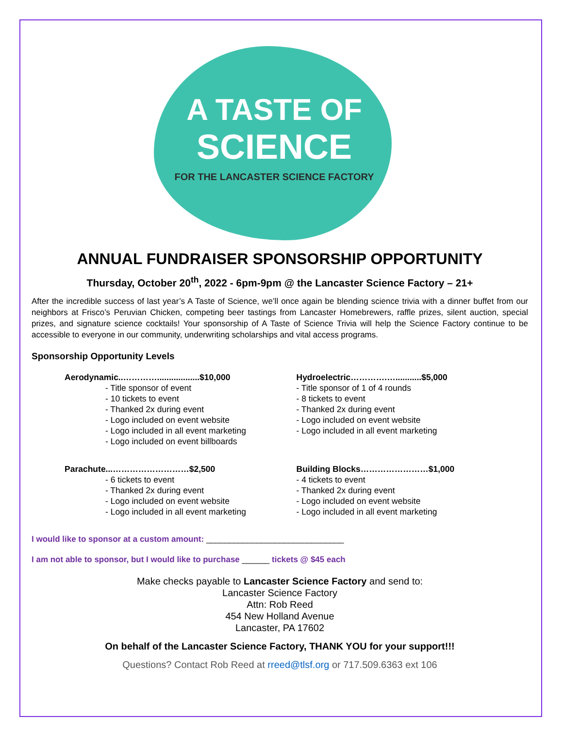A TASTE OF
SCIENCE
FOR THE LANCASTER SCIENCE FACTORY
ANNUAL FUNDRAISER SPONSORSHIP OPPORTUNITY
Thursday, October 20<sup>th</sup>, 2022 - 6pm-9pm @ the Lancaster Science Factory – 21+
After the incredible success of last year’s A Taste of Science, we’ll once again be blending science trivia with a dinner buffet from our neighbors at Frisco’s Peruvian Chicken, competing beer tastings from Lancaster Homebrewers, raffle prizes, silent auction, special prizes, and signature science cocktails! Your sponsorship of A Taste of Science Trivia will help the Science Factory continue to be accessible to everyone in our community, underwriting scholarships and vital access programs.
Sponsorship Opportunity Levels
Aerodynamic..…………..................$10,000
- Title sponsor of event
- 10 tickets to event
- Thanked 2x during event
- Logo included on event website
- Logo included in all event marketing
- Logo included on event billboards
Hydroelectric………….…...........$5,000
- Title sponsor of 1 of 4 rounds
- 8 tickets to event
- Thanked 2x during event
- Logo included on event website
- Logo included in all event marketing
Parachute...………………………$2,500
- 6 tickets to event
- Thanked 2x during event
- Logo included on event website
- Logo included in all event marketing
Building Blocks……………………$1,000
- 4 tickets to event
- Thanked 2x during event
- Logo included on event website
- Logo included in all event marketing
I would like to sponsor at a custom amount: ______________________________
I am not able to sponsor, but I would like to purchase ______ tickets @ $45 each
Make checks payable to Lancaster Science Factory and send to:
Lancaster Science Factory
Attn: Rob Reed
454 New Holland Avenue
Lancaster, PA 17602
On behalf of the Lancaster Science Factory, THANK YOU for your support!!!
Questions? Contact Rob Reed at rreed@tlsf.org or 717.509.6363 ext 106